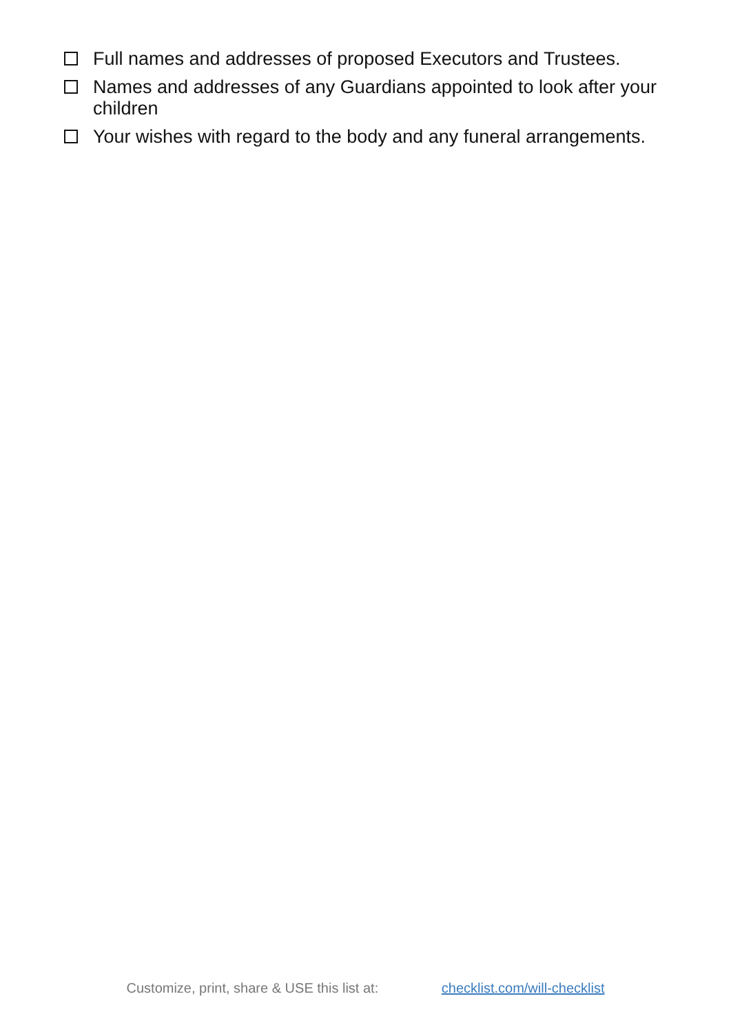Full names and addresses of proposed Executors and Trustees.
Names and addresses of any Guardians appointed to look after your children
Your wishes with regard to the body and any funeral arrangements.
Customize, print, share & USE this list at: checklist.com/will-checklist